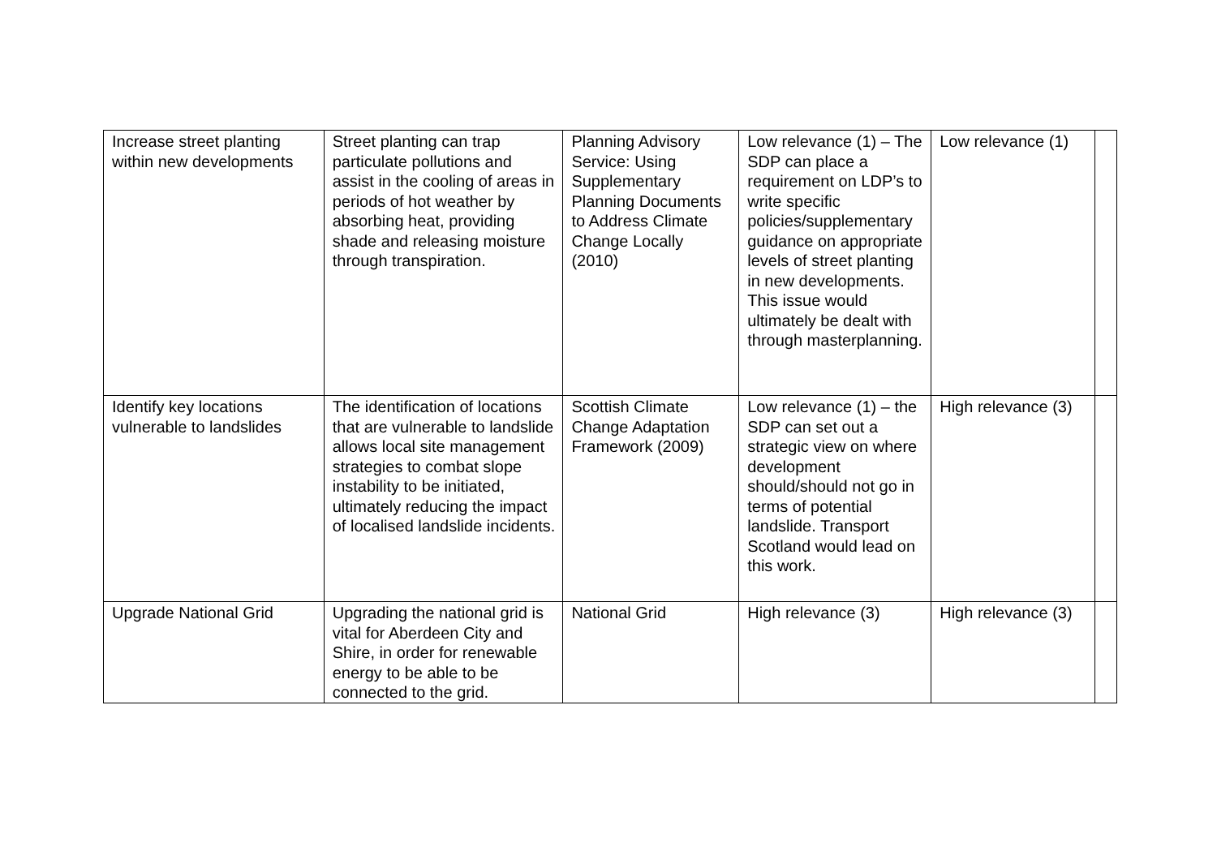| Increase street planting within new developments | Street planting can trap particulate pollutions and assist in the cooling of areas in periods of hot weather by absorbing heat, providing shade and releasing moisture through transpiration. | Planning Advisory Service: Using Supplementary Planning Documents to Address Climate Change Locally (2010) | Low relevance (1) – The SDP can place a requirement on LDP’s to write specific policies/supplementary guidance on appropriate levels of street planting in new developments. This issue would ultimately be dealt with through masterplanning. | Low relevance (1) | |
| Identify key locations vulnerable to landslides | The identification of locations that are vulnerable to landslide allows local site management strategies to combat slope instability to be initiated, ultimately reducing the impact of localised landslide incidents. | Scottish Climate Change Adaptation Framework (2009) | Low relevance (1) – the SDP can set out a strategic view on where development should/should not go in terms of potential landslide. Transport Scotland would lead on this work. | High relevance (3) | |
| Upgrade National Grid | Upgrading the national grid is vital for Aberdeen City and Shire, in order for renewable energy to be able to be connected to the grid. | National Grid | High relevance (3) | High relevance (3) | |